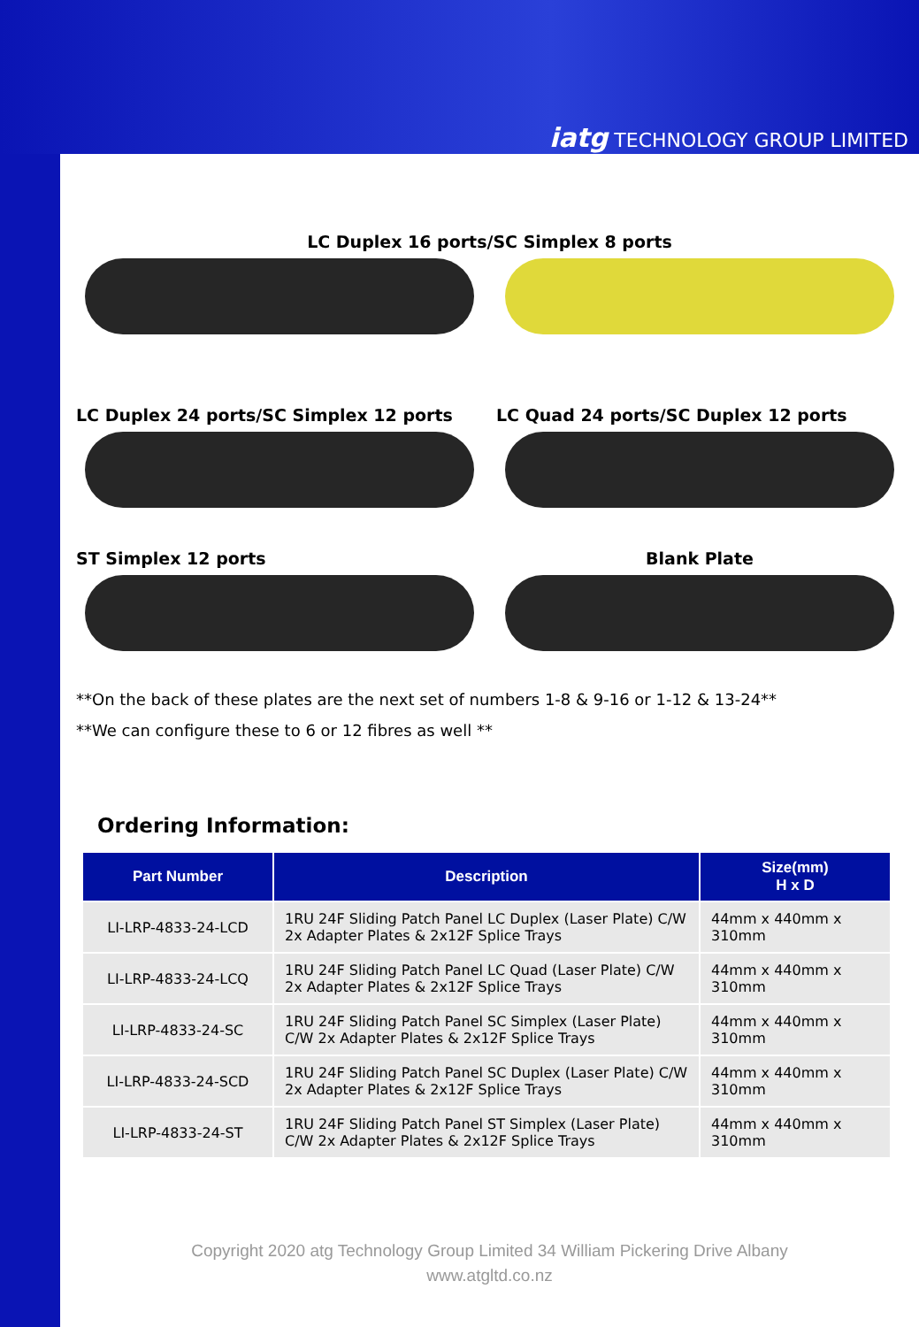iatg TECHNOLOGY GROUP LIMITED
LC Duplex 16 ports/SC Simplex 8 ports
LC Duplex 24 ports/SC Simplex 12 ports LC Quad 24 ports/SC Duplex 12 ports
ST Simplex 12 ports Blank Plate
**On the back of these plates are the next set of numbers 1-8 & 9-16 or 1-12 & 13-24**
**We can configure these to 6 or 12 fibres as well **
Ordering Information:
| Part Number | Description | Size(mm) H x D |
| --- | --- | --- |
| LI-LRP-4833-24-LCD | 1RU 24F Sliding Patch Panel LC Duplex (Laser Plate) C/W 2x Adapter Plates & 2x12F Splice Trays | 44mm x 440mm x 310mm |
| LI-LRP-4833-24-LCQ | 1RU 24F Sliding Patch Panel LC Quad (Laser Plate) C/W 2x Adapter Plates & 2x12F Splice Trays | 44mm x 440mm x 310mm |
| LI-LRP-4833-24-SC | 1RU 24F Sliding Patch Panel SC Simplex (Laser Plate) C/W 2x Adapter Plates & 2x12F Splice Trays | 44mm x 440mm x 310mm |
| LI-LRP-4833-24-SCD | 1RU 24F Sliding Patch Panel SC Duplex (Laser Plate) C/W 2x Adapter Plates & 2x12F Splice Trays | 44mm x 440mm x 310mm |
| LI-LRP-4833-24-ST | 1RU 24F Sliding Patch Panel ST Simplex (Laser Plate) C/W 2x Adapter Plates & 2x12F Splice Trays | 44mm x 440mm x 310mm |
Copyright 2020 atg Technology Group Limited 34 William Pickering Drive Albany
www.atgltd.co.nz